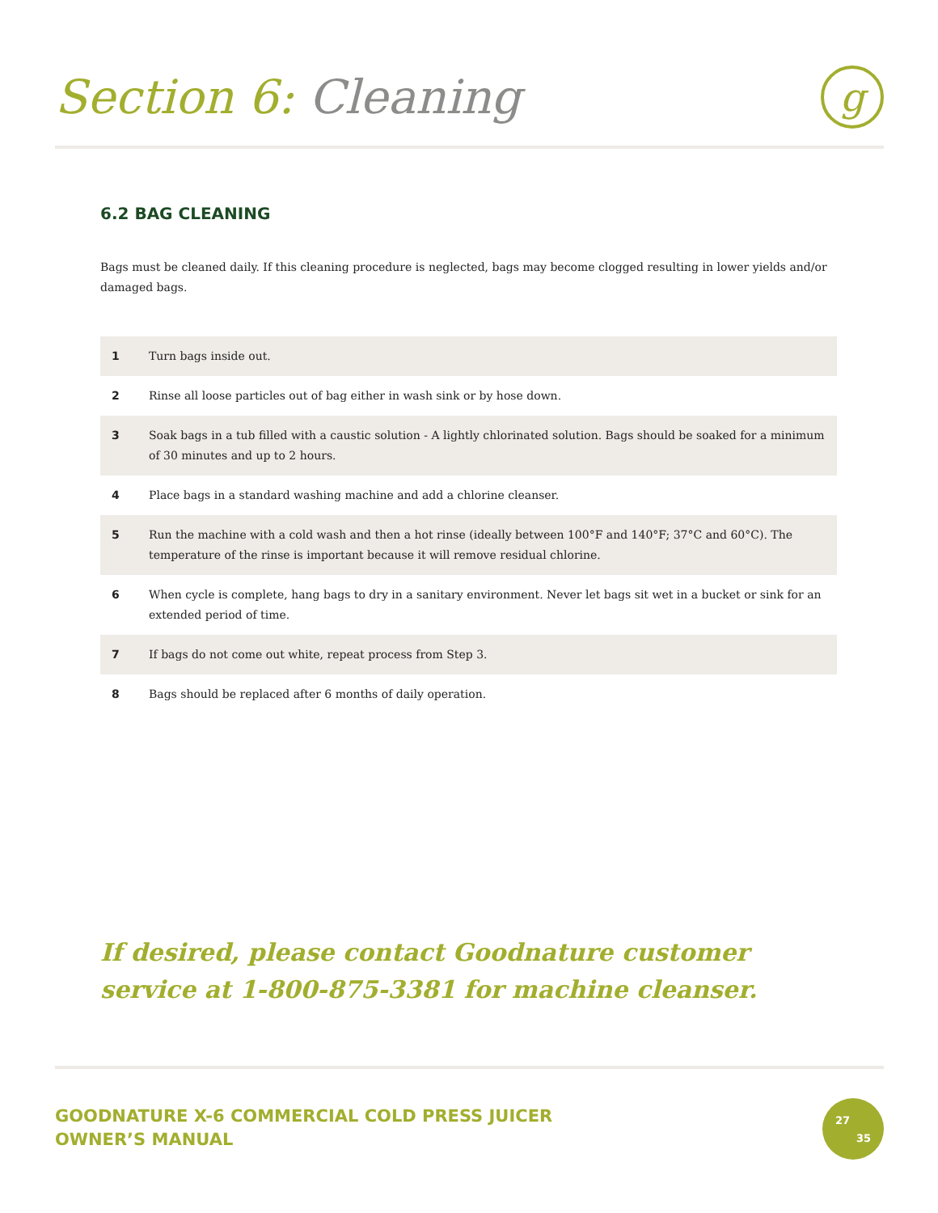Section 6: Cleaning
g
6.2 BAG CLEANING
Bags must be cleaned daily. If this cleaning procedure is neglected, bags may become clogged resulting in lower yields and/or damaged bags.
| 1 | Turn bags inside out. |
| 2 | Rinse all loose particles out of bag either in wash sink or by hose down. |
| 3 | Soak bags in a tub filled with a caustic solution - A lightly chlorinated solution. Bags should be soaked for a minimum of 30 minutes and up to 2 hours. |
| 4 | Place bags in a standard washing machine and add a chlorine cleanser. |
| 5 | Run the machine with a cold wash and then a hot rinse (ideally between 100°F and 140°F; 37°C and 60°C). The temperature of the rinse is important because it will remove residual chlorine. |
| 6 | When cycle is complete, hang bags to dry in a sanitary environment. Never let bags sit wet in a bucket or sink for an extended period of time. |
| 7 | If bags do not come out white, repeat process from Step 3. |
| 8 | Bags should be replaced after 6 months of daily operation. |
If desired, please contact Goodnature customer service at 1-800-875-3381 for machine cleanser.
GOODNATURE X-6 COMMERCIAL COLD PRESS JUICER
OWNER’S MANUAL
27
35